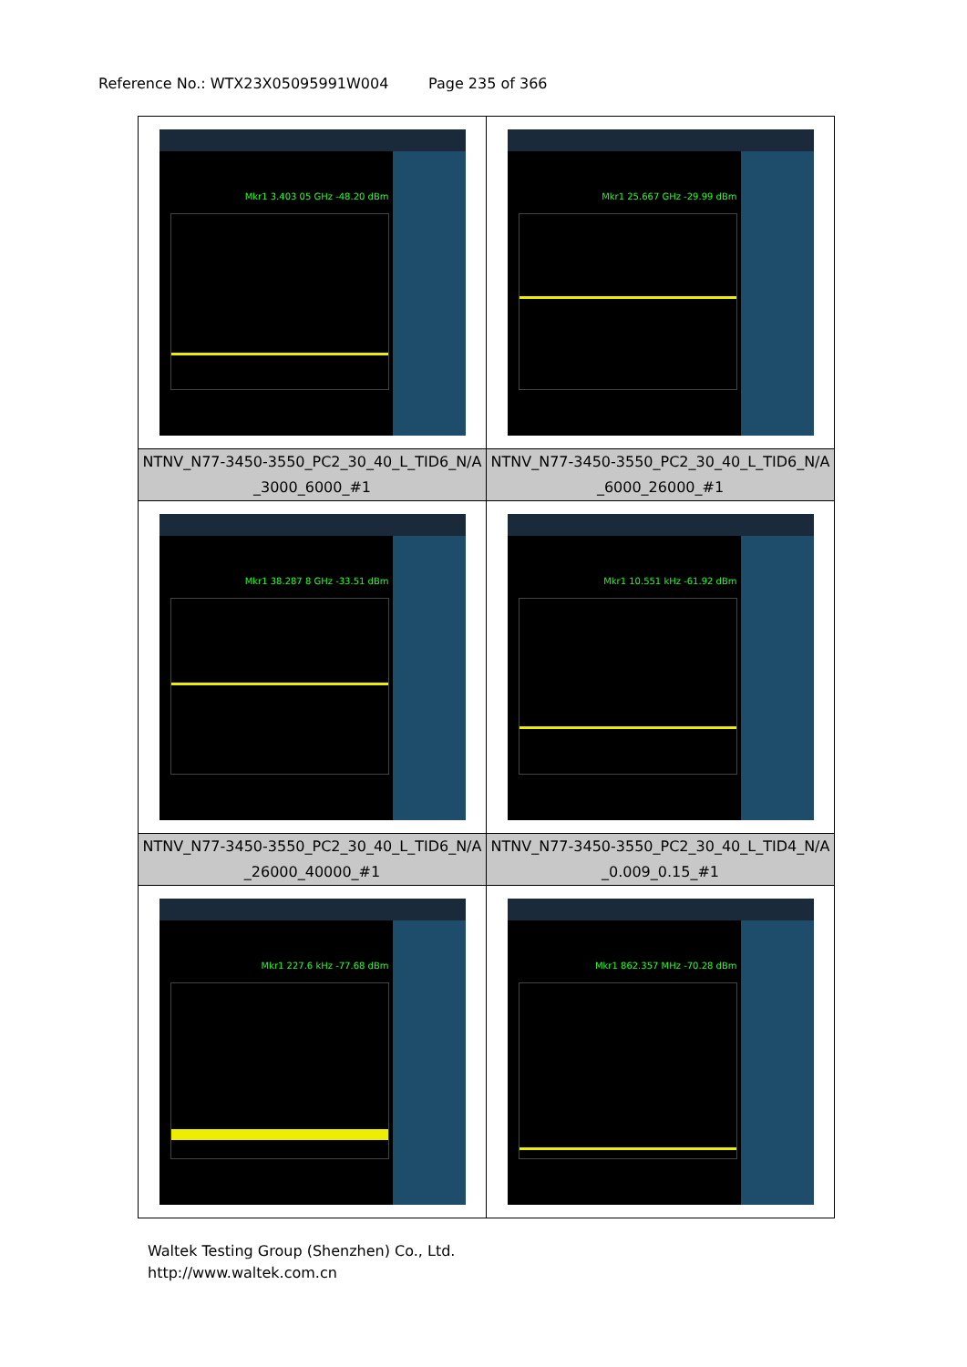Reference No.: WTX23X05095991W004 Page 235 of 366
| Mkr1 3.403 05 GHz -48.20 dBm | Mkr1 25.667 GHz -29.99 dBm |
| NTNV_N77-3450-3550_PC2_30_40_L_TID6_N/A _3000_6000_#1 | NTNV_N77-3450-3550_PC2_30_40_L_TID6_N/A _6000_26000_#1 |
| Mkr1 38.287 8 GHz -33.51 dBm | Mkr1 10.551 kHz -61.92 dBm |
| NTNV_N77-3450-3550_PC2_30_40_L_TID6_N/A _26000_40000_#1 | NTNV_N77-3450-3550_PC2_30_40_L_TID4_N/A _0.009_0.15_#1 |
| Mkr1 227.6 kHz -77.68 dBm | Mkr1 862.357 MHz -70.28 dBm |
Waltek Testing Group (Shenzhen) Co., Ltd.
http://www.waltek.com.cn